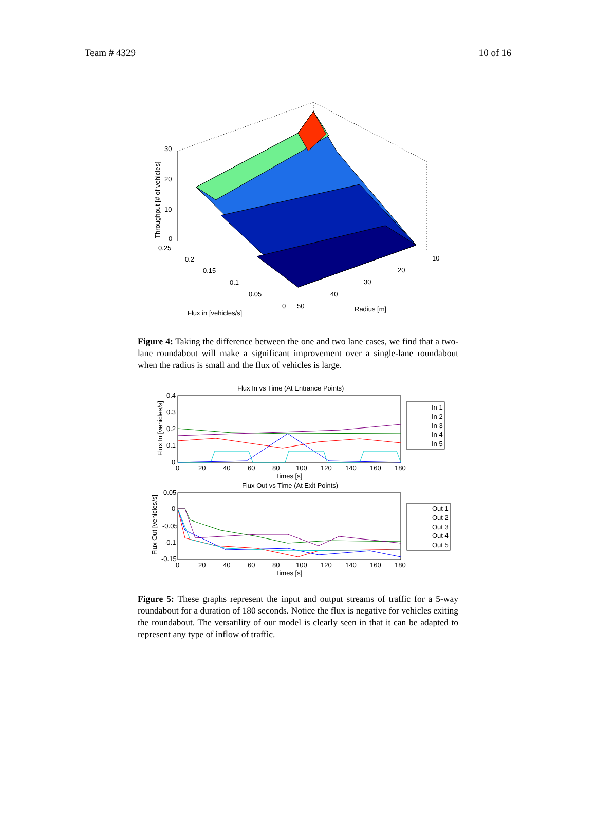Team # 4329 10 of 16
30
20
10
0
0.25
0.2
0.15
0.1
0.05
0
50
40
30
20
10
Flux in [vehicles/s]
Radius [m]
Throughput [# of vehicles]
Figure 4: Taking the difference between the one and two lane cases, we find that a two-lane roundabout will make a significant improvement over a single-lane roundabout when the radius is small and the flux of vehicles is large.
Flux In vs Time (At Entrance Points)
0.4
0.3
0.2
0.1
0
0
20
40
60
80
100
120
140
160
180
Times [s]
Flux In [vehicles/s]
In 1
In 2
In 3
In 4
In 5
Flux Out vs Time (At Exit Points)
0.05
0
-0.05
-0.1
-0.15
0
20
40
60
80
100
120
140
160
180
Times [s]
Flux Out [vehicles/s]
Out 1
Out 2
Out 3
Out 4
Out 5
Figure 5: These graphs represent the input and output streams of traffic for a 5-way roundabout for a duration of 180 seconds. Notice the flux is negative for vehicles exiting the roundabout. The versatility of our model is clearly seen in that it can be adapted to represent any type of inflow of traffic.